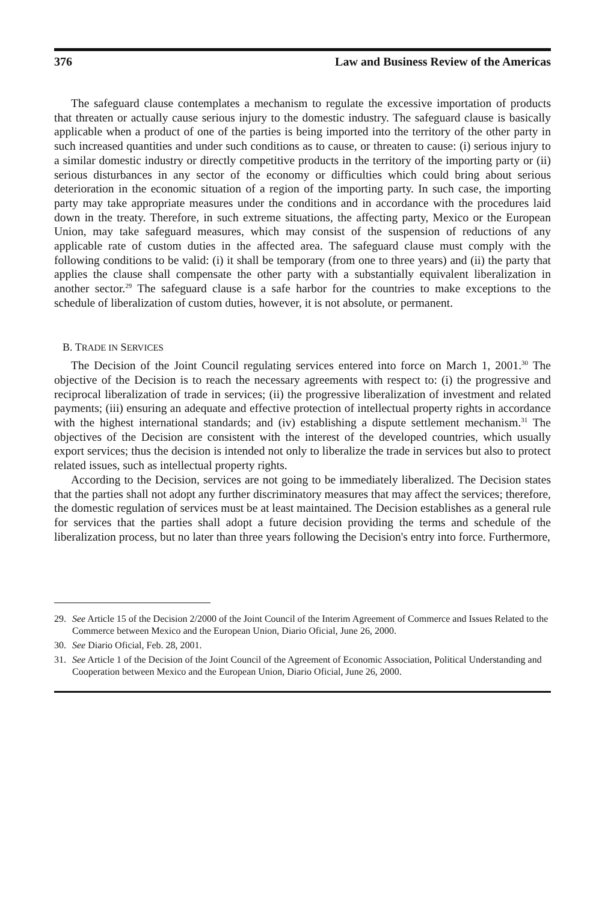376 Law and Business Review of the Americas
The safeguard clause contemplates a mechanism to regulate the excessive importation of products that threaten or actually cause serious injury to the domestic industry. The safeguard clause is basically applicable when a product of one of the parties is being imported into the territory of the other party in such increased quantities and under such conditions as to cause, or threaten to cause: (i) serious injury to a similar domestic industry or directly competitive products in the territory of the importing party or (ii) serious disturbances in any sector of the economy or difficulties which could bring about serious deterioration in the economic situation of a region of the importing party. In such case, the importing party may take appropriate measures under the conditions and in accordance with the procedures laid down in the treaty. Therefore, in such extreme situations, the affecting party, Mexico or the European Union, may take safeguard measures, which may consist of the suspension of reductions of any applicable rate of custom duties in the affected area. The safeguard clause must comply with the following conditions to be valid: (i) it shall be temporary (from one to three years) and (ii) the party that applies the clause shall compensate the other party with a substantially equivalent liberalization in another sector.<sup>29</sup> The safeguard clause is a safe harbor for the countries to make exceptions to the schedule of liberalization of custom duties, however, it is not absolute, or permanent.
B. TRADE IN SERVICES
The Decision of the Joint Council regulating services entered into force on March 1, 2001.<sup>30</sup> The objective of the Decision is to reach the necessary agreements with respect to: (i) the progressive and reciprocal liberalization of trade in services; (ii) the progressive liberalization of investment and related payments; (iii) ensuring an adequate and effective protection of intellectual property rights in accordance with the highest international standards; and (iv) establishing a dispute settlement mechanism.<sup>31</sup> The objectives of the Decision are consistent with the interest of the developed countries, which usually export services; thus the decision is intended not only to liberalize the trade in services but also to protect related issues, such as intellectual property rights.
According to the Decision, services are not going to be immediately liberalized. The Decision states that the parties shall not adopt any further discriminatory measures that may affect the services; therefore, the domestic regulation of services must be at least maintained. The Decision establishes as a general rule for services that the parties shall adopt a future decision providing the terms and schedule of the liberalization process, but no later than three years following the Decision's entry into force. Furthermore,
29. See Article 15 of the Decision 2/2000 of the Joint Council of the Interim Agreement of Commerce and Issues Related to the Commerce between Mexico and the European Union, Diario Oficial, June 26, 2000.
30. See Diario Oficial, Feb. 28, 2001.
31. See Article 1 of the Decision of the Joint Council of the Agreement of Economic Association, Political Understanding and Cooperation between Mexico and the European Union, Diario Oficial, June 26, 2000.